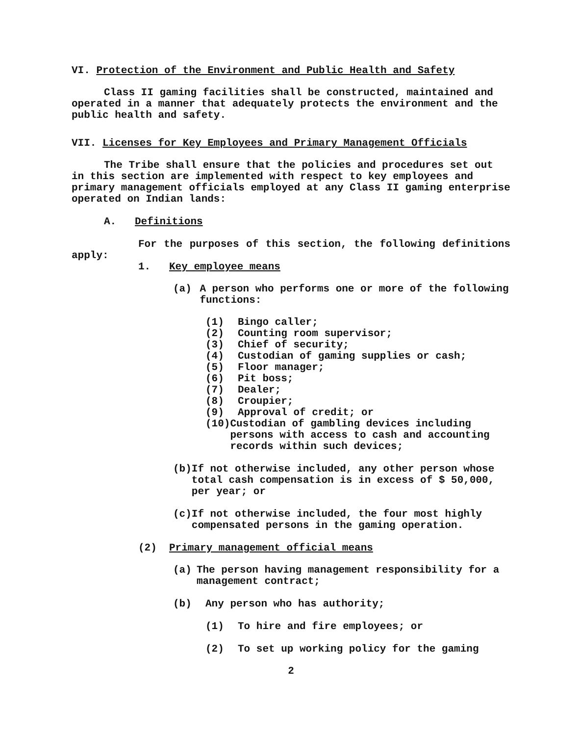VI. Protection of the Environment and Public Health and Safety
Class II gaming facilities shall be constructed, maintained and operated in a manner that adequately protects the environment and the public health and safety.
VII. Licenses for Key Employees and Primary Management Officials
The Tribe shall ensure that the policies and procedures set out in this section are implemented with respect to key employees and primary management officials employed at any Class II gaming enterprise operated on Indian lands:
A. Definitions
For the purposes of this section, the following definitions apply:
1. Key employee means
(a) A person who performs one or more of the following functions:
(1) Bingo caller;
(2) Counting room supervisor;
(3) Chief of security;
(4) Custodian of gaming supplies or cash;
(5) Floor manager;
(6) Pit boss;
(7) Dealer;
(8) Croupier;
(9) Approval of credit; or
(10) Custodian of gambling devices including persons with access to cash and accounting records within such devices;
(b) If not otherwise included, any other person whose total cash compensation is in excess of $ 50,000, per year; or
(c) If not otherwise included, the four most highly compensated persons in the gaming operation.
(2) Primary management official means
(a) The person having management responsibility for a management contract;
(b) Any person who has authority;
(1) To hire and fire employees; or
(2) To set up working policy for the gaming
2